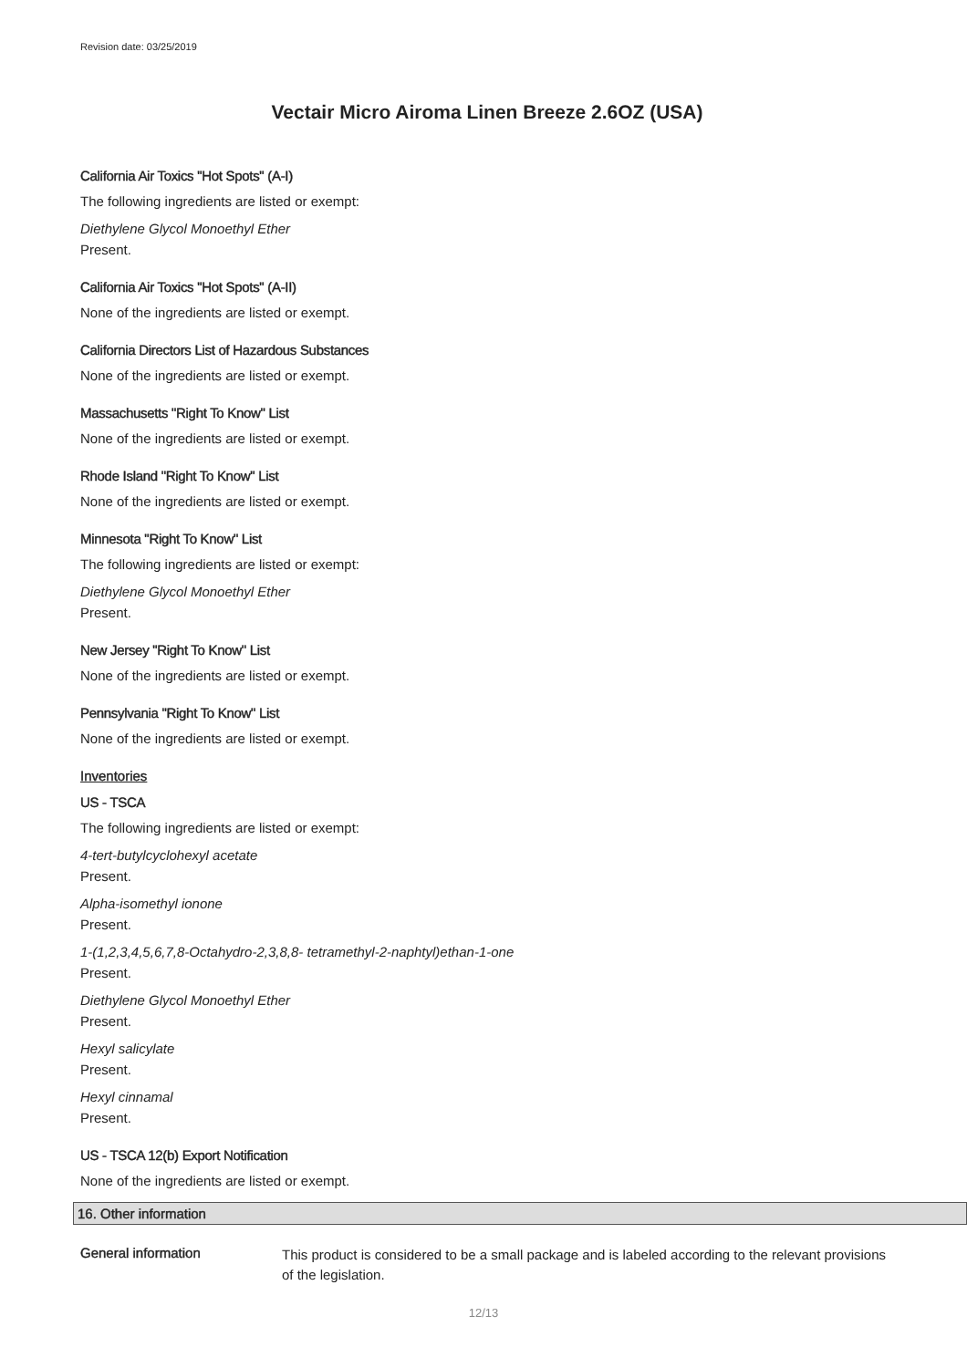Revision date: 03/25/2019
Vectair Micro Airoma Linen Breeze 2.6OZ (USA)
California Air Toxics "Hot Spots" (A-I)
The following ingredients are listed or exempt:
Diethylene Glycol Monoethyl Ether
Present.
California Air Toxics "Hot Spots" (A-II)
None of the ingredients are listed or exempt.
California Directors List of Hazardous Substances
None of the ingredients are listed or exempt.
Massachusetts "Right To Know" List
None of the ingredients are listed or exempt.
Rhode Island "Right To Know" List
None of the ingredients are listed or exempt.
Minnesota "Right To Know" List
The following ingredients are listed or exempt:
Diethylene Glycol Monoethyl Ether
Present.
New Jersey "Right To Know" List
None of the ingredients are listed or exempt.
Pennsylvania "Right To Know" List
None of the ingredients are listed or exempt.
Inventories
US - TSCA
The following ingredients are listed or exempt:
4-tert-butylcyclohexyl acetate
Present.
Alpha-isomethyl ionone
Present.
1-(1,2,3,4,5,6,7,8-Octahydro-2,3,8,8- tetramethyl-2-naphtyl)ethan-1-one
Present.
Diethylene Glycol Monoethyl Ether
Present.
Hexyl salicylate
Present.
Hexyl cinnamal
Present.
US - TSCA 12(b) Export Notification
None of the ingredients are listed or exempt.
16. Other information
General information
This product is considered to be a small package and is labeled according to the relevant provisions of the legislation.
12/13